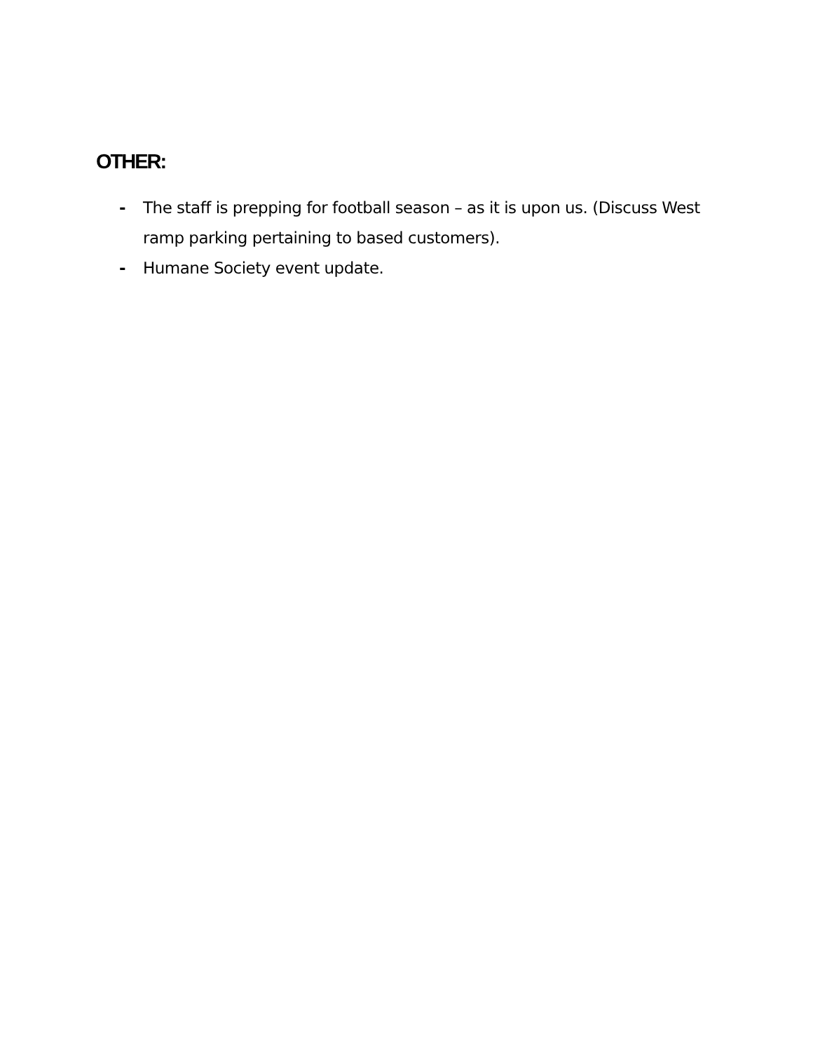OTHER:
- The staff is prepping for football season – as it is upon us. (Discuss West ramp parking pertaining to based customers).
- Humane Society event update.